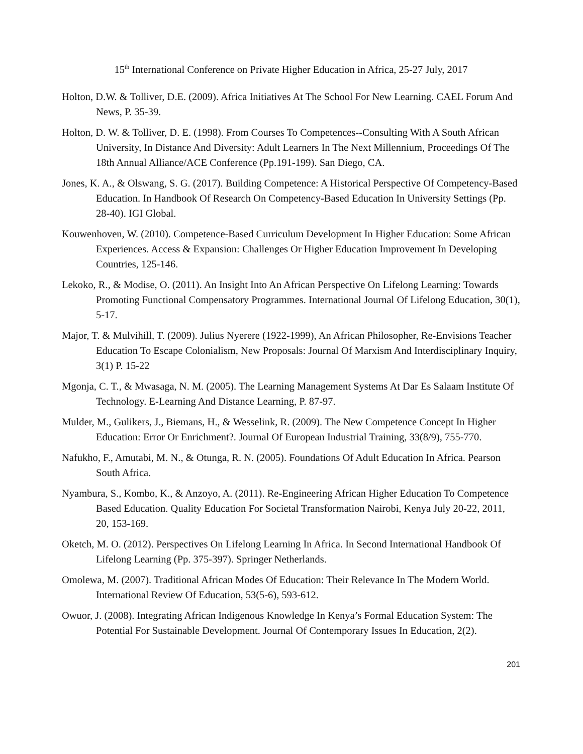15<sup>th</sup> International Conference on Private Higher Education in Africa, 25-27 July, 2017
Holton, D.W. & Tolliver, D.E. (2009). Africa Initiatives At The School For New Learning. CAEL Forum And News, P. 35-39.
Holton, D. W. & Tolliver, D. E. (1998). From Courses To Competences--Consulting With A South African University, In Distance And Diversity: Adult Learners In The Next Millennium, Proceedings Of The 18th Annual Alliance/ACE Conference (Pp.191-199). San Diego, CA.
Jones, K. A., & Olswang, S. G. (2017). Building Competence: A Historical Perspective Of Competency-Based Education. In Handbook Of Research On Competency-Based Education In University Settings (Pp. 28-40). IGI Global.
Kouwenhoven, W. (2010). Competence-Based Curriculum Development In Higher Education: Some African Experiences. Access & Expansion: Challenges Or Higher Education Improvement In Developing Countries, 125-146.
Lekoko, R., & Modise, O. (2011). An Insight Into An African Perspective On Lifelong Learning: Towards Promoting Functional Compensatory Programmes. International Journal Of Lifelong Education, 30(1), 5-17.
Major, T. & Mulvihill, T. (2009). Julius Nyerere (1922-1999), An African Philosopher, Re-Envisions Teacher Education To Escape Colonialism, New Proposals: Journal Of Marxism And Interdisciplinary Inquiry, 3(1) P. 15-22
Mgonja, C. T., & Mwasaga, N. M. (2005). The Learning Management Systems At Dar Es Salaam Institute Of Technology. E-Learning And Distance Learning, P. 87-97.
Mulder, M., Gulikers, J., Biemans, H., & Wesselink, R. (2009). The New Competence Concept In Higher Education: Error Or Enrichment?. Journal Of European Industrial Training, 33(8/9), 755-770.
Nafukho, F., Amutabi, M. N., & Otunga, R. N. (2005). Foundations Of Adult Education In Africa. Pearson South Africa.
Nyambura, S., Kombo, K., & Anzoyo, A. (2011). Re-Engineering African Higher Education To Competence Based Education. Quality Education For Societal Transformation Nairobi, Kenya July 20-22, 2011, 20, 153-169.
Oketch, M. O. (2012). Perspectives On Lifelong Learning In Africa. In Second International Handbook Of Lifelong Learning (Pp. 375-397). Springer Netherlands.
Omolewa, M. (2007). Traditional African Modes Of Education: Their Relevance In The Modern World. International Review Of Education, 53(5-6), 593-612.
Owuor, J. (2008). Integrating African Indigenous Knowledge In Kenya’s Formal Education System: The Potential For Sustainable Development. Journal Of Contemporary Issues In Education, 2(2).
201